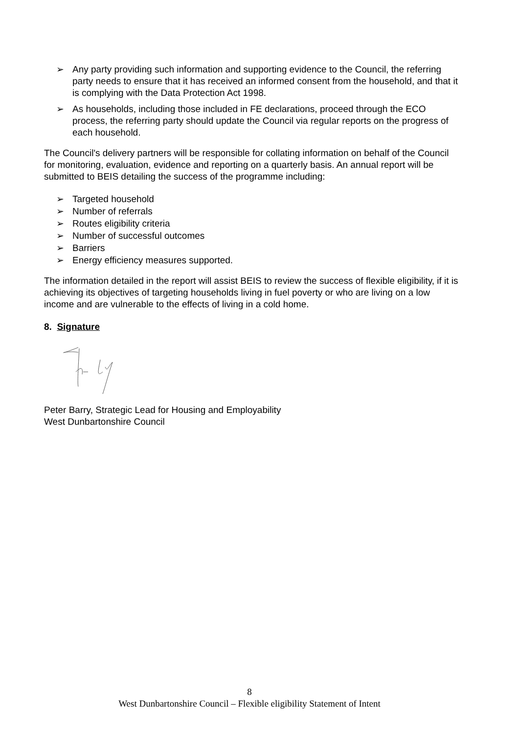➢ Any party providing such information and supporting evidence to the Council, the referring party needs to ensure that it has received an informed consent from the household, and that it is complying with the Data Protection Act 1998.
➢ As households, including those included in FE declarations, proceed through the ECO process, the referring party should update the Council via regular reports on the progress of each household.
The Council's delivery partners will be responsible for collating information on behalf of the Council for monitoring, evaluation, evidence and reporting on a quarterly basis. An annual report will be submitted to BEIS detailing the success of the programme including:
➢ Targeted household
➢ Number of referrals
➢ Routes eligibility criteria
➢ Number of successful outcomes
➢ Barriers
➢ Energy efficiency measures supported.
The information detailed in the report will assist BEIS to review the success of flexible eligibility, if it is achieving its objectives of targeting households living in fuel poverty or who are living on a low income and are vulnerable to the effects of living in a cold home.
8. Signature
Peter Barry, Strategic Lead for Housing and Employability
West Dunbartonshire Council
8
West Dunbartonshire Council – Flexible eligibility Statement of Intent